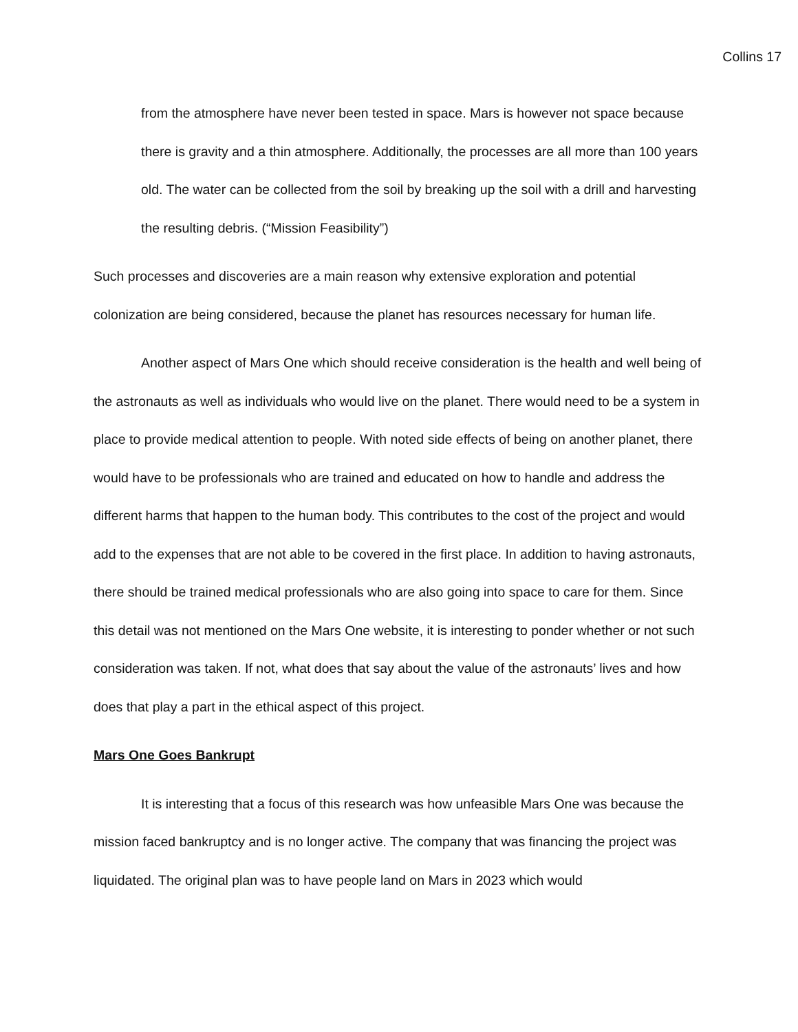Collins 17
from the atmosphere have never been tested in space. Mars is however not space because there is gravity and a thin atmosphere. Additionally, the processes are all more than 100 years old. The water can be collected from the soil by breaking up the soil with a drill and harvesting the resulting debris. (“Mission Feasibility”)
Such processes and discoveries are a main reason why extensive exploration and potential colonization are being considered, because the planet has resources necessary for human life.
Another aspect of Mars One which should receive consideration is the health and well being of the astronauts as well as individuals who would live on the planet. There would need to be a system in place to provide medical attention to people. With noted side effects of being on another planet, there would have to be professionals who are trained and educated on how to handle and address the different harms that happen to the human body. This contributes to the cost of the project and would add to the expenses that are not able to be covered in the first place. In addition to having astronauts, there should be trained medical professionals who are also going into space to care for them. Since this detail was not mentioned on the Mars One website, it is interesting to ponder whether or not such consideration was taken. If not, what does that say about the value of the astronauts’ lives and how does that play a part in the ethical aspect of this project.
Mars One Goes Bankrupt
It is interesting that a focus of this research was how unfeasible Mars One was because the mission faced bankruptcy and is no longer active. The company that was financing the project was liquidated. The original plan was to have people land on Mars in 2023 which would